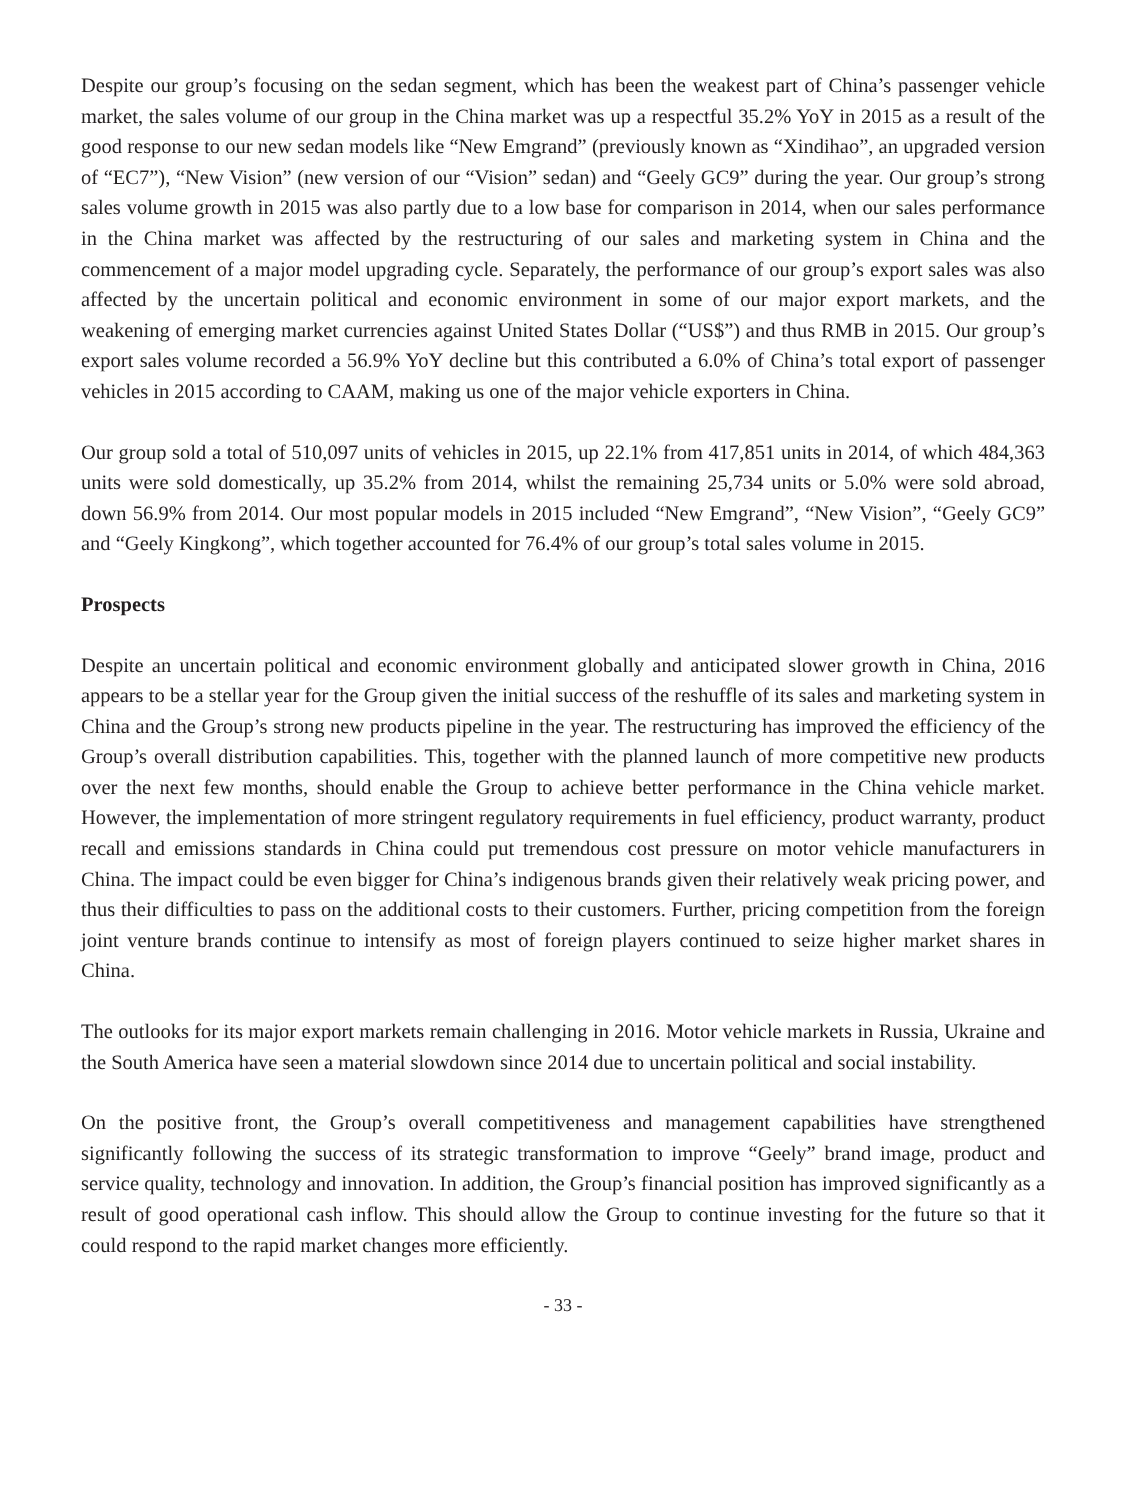Despite our group’s focusing on the sedan segment, which has been the weakest part of China’s passenger vehicle market, the sales volume of our group in the China market was up a respectful 35.2% YoY in 2015 as a result of the good response to our new sedan models like “New Emgrand” (previously known as “Xindihao”, an upgraded version of “EC7”), “New Vision” (new version of our “Vision” sedan) and “Geely GC9” during the year. Our group’s strong sales volume growth in 2015 was also partly due to a low base for comparison in 2014, when our sales performance in the China market was affected by the restructuring of our sales and marketing system in China and the commencement of a major model upgrading cycle. Separately, the performance of our group’s export sales was also affected by the uncertain political and economic environment in some of our major export markets, and the weakening of emerging market currencies against United States Dollar (“US$”) and thus RMB in 2015. Our group’s export sales volume recorded a 56.9% YoY decline but this contributed a 6.0% of China’s total export of passenger vehicles in 2015 according to CAAM, making us one of the major vehicle exporters in China.
Our group sold a total of 510,097 units of vehicles in 2015, up 22.1% from 417,851 units in 2014, of which 484,363 units were sold domestically, up 35.2% from 2014, whilst the remaining 25,734 units or 5.0% were sold abroad, down 56.9% from 2014. Our most popular models in 2015 included “New Emgrand”, “New Vision”, “Geely GC9” and “Geely Kingkong”, which together accounted for 76.4% of our group’s total sales volume in 2015.
Prospects
Despite an uncertain political and economic environment globally and anticipated slower growth in China, 2016 appears to be a stellar year for the Group given the initial success of the reshuffle of its sales and marketing system in China and the Group’s strong new products pipeline in the year. The restructuring has improved the efficiency of the Group’s overall distribution capabilities. This, together with the planned launch of more competitive new products over the next few months, should enable the Group to achieve better performance in the China vehicle market. However, the implementation of more stringent regulatory requirements in fuel efficiency, product warranty, product recall and emissions standards in China could put tremendous cost pressure on motor vehicle manufacturers in China. The impact could be even bigger for China’s indigenous brands given their relatively weak pricing power, and thus their difficulties to pass on the additional costs to their customers. Further, pricing competition from the foreign joint venture brands continue to intensify as most of foreign players continued to seize higher market shares in China.
The outlooks for its major export markets remain challenging in 2016. Motor vehicle markets in Russia, Ukraine and the South America have seen a material slowdown since 2014 due to uncertain political and social instability.
On the positive front, the Group’s overall competitiveness and management capabilities have strengthened significantly following the success of its strategic transformation to improve “Geely” brand image, product and service quality, technology and innovation. In addition, the Group’s financial position has improved significantly as a result of good operational cash inflow. This should allow the Group to continue investing for the future so that it could respond to the rapid market changes more efficiently.
- 33 -